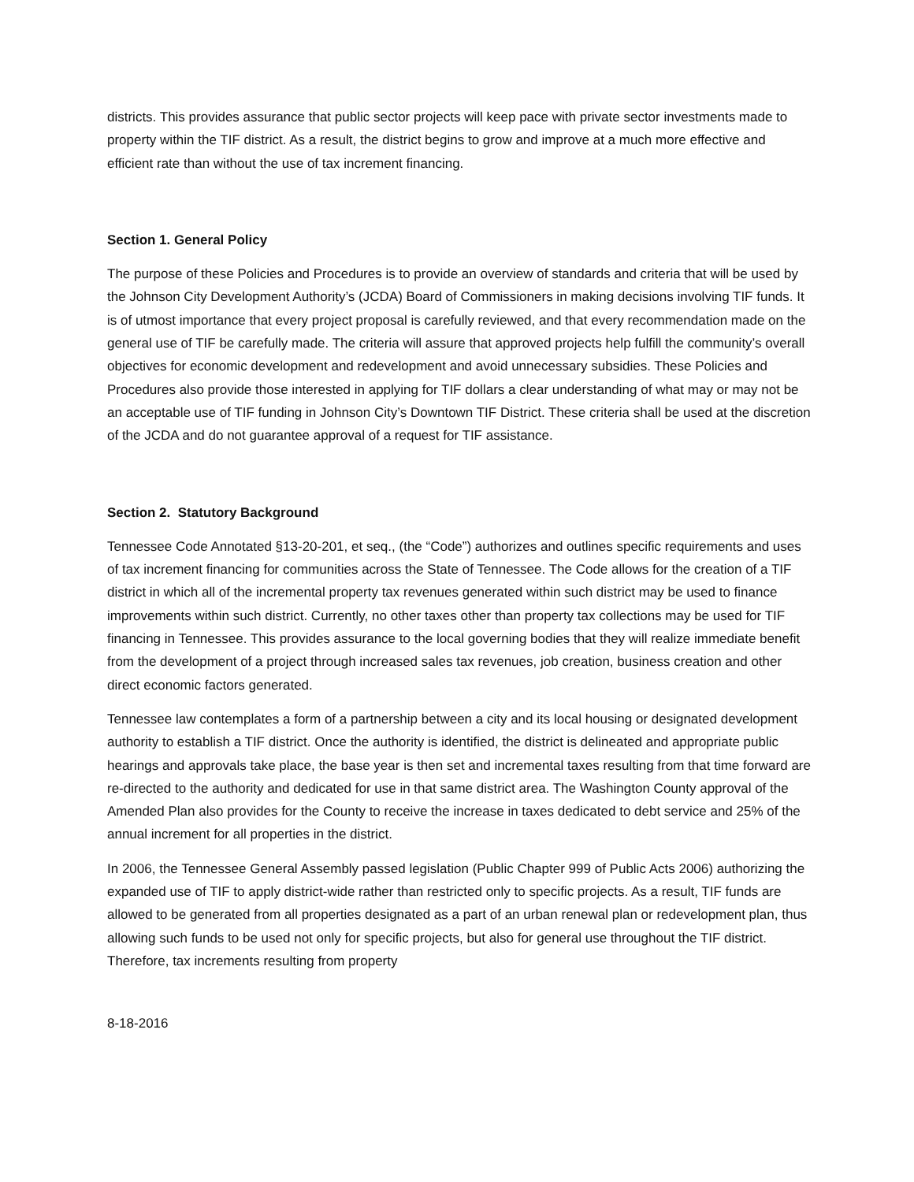districts. This provides assurance that public sector projects will keep pace with private sector investments made to property within the TIF district. As a result, the district begins to grow and improve at a much more effective and efficient rate than without the use of tax increment financing.
Section 1. General Policy
The purpose of these Policies and Procedures is to provide an overview of standards and criteria that will be used by the Johnson City Development Authority’s (JCDA) Board of Commissioners in making decisions involving TIF funds. It is of utmost importance that every project proposal is carefully reviewed, and that every recommendation made on the general use of TIF be carefully made. The criteria will assure that approved projects help fulfill the community’s overall objectives for economic development and redevelopment and avoid unnecessary subsidies. These Policies and Procedures also provide those interested in applying for TIF dollars a clear understanding of what may or may not be an acceptable use of TIF funding in Johnson City’s Downtown TIF District. These criteria shall be used at the discretion of the JCDA and do not guarantee approval of a request for TIF assistance.
Section 2. Statutory Background
Tennessee Code Annotated §13-20-201, et seq., (the “Code”) authorizes and outlines specific requirements and uses of tax increment financing for communities across the State of Tennessee. The Code allows for the creation of a TIF district in which all of the incremental property tax revenues generated within such district may be used to finance improvements within such district. Currently, no other taxes other than property tax collections may be used for TIF financing in Tennessee. This provides assurance to the local governing bodies that they will realize immediate benefit from the development of a project through increased sales tax revenues, job creation, business creation and other direct economic factors generated.
Tennessee law contemplates a form of a partnership between a city and its local housing or designated development authority to establish a TIF district. Once the authority is identified, the district is delineated and appropriate public hearings and approvals take place, the base year is then set and incremental taxes resulting from that time forward are re-directed to the authority and dedicated for use in that same district area. The Washington County approval of the Amended Plan also provides for the County to receive the increase in taxes dedicated to debt service and 25% of the annual increment for all properties in the district.
In 2006, the Tennessee General Assembly passed legislation (Public Chapter 999 of Public Acts 2006) authorizing the expanded use of TIF to apply district-wide rather than restricted only to specific projects. As a result, TIF funds are allowed to be generated from all properties designated as a part of an urban renewal plan or redevelopment plan, thus allowing such funds to be used not only for specific projects, but also for general use throughout the TIF district. Therefore, tax increments resulting from property
8-18-2016